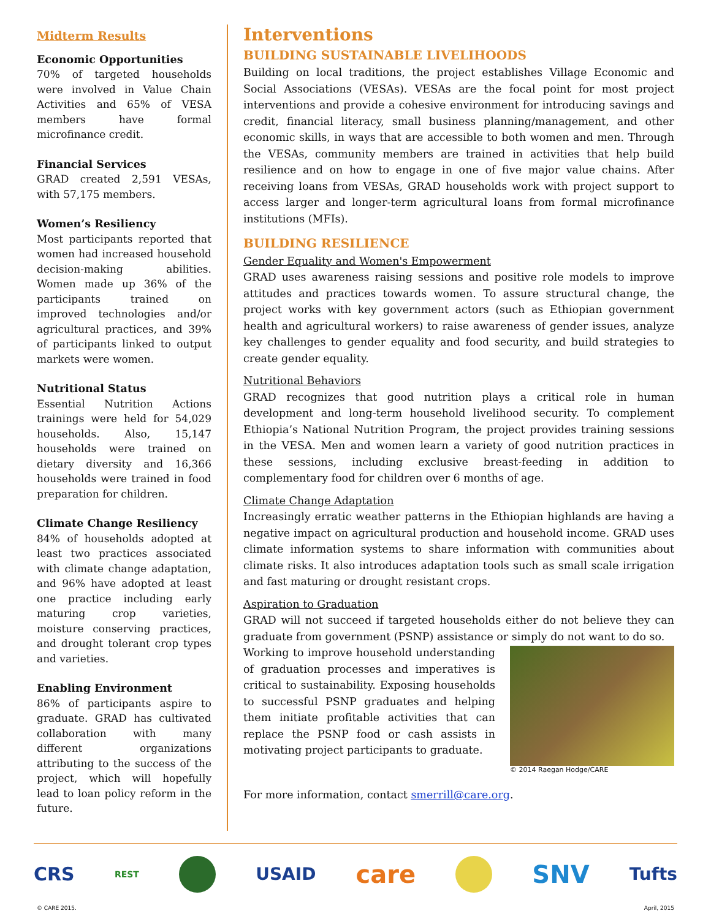Midterm Results
Economic Opportunities
70% of targeted households were involved in Value Chain Activities and 65% of VESA members have formal microfinance credit.
Financial Services
GRAD created 2,591 VESAs, with 57,175 members.
Women’s Resiliency
Most participants reported that women had increased household decision-making abilities. Women made up 36% of the participants trained on improved technologies and/or agricultural practices, and 39% of participants linked to output markets were women.
Nutritional Status
Essential Nutrition Actions trainings were held for 54,029 households. Also, 15,147 households were trained on dietary diversity and 16,366 households were trained in food preparation for children.
Climate Change Resiliency
84% of households adopted at least two practices associated with climate change adaptation, and 96% have adopted at least one practice including early maturing crop varieties, moisture conserving practices, and drought tolerant crop types and varieties.
Enabling Environment
86% of participants aspire to graduate. GRAD has cultivated collaboration with many different organizations attributing to the success of the project, which will hopefully lead to loan policy reform in the future.
Interventions
BUILDING SUSTAINABLE LIVELIHOODS
Building on local traditions, the project establishes Village Economic and Social Associations (VESAs). VESAs are the focal point for most project interventions and provide a cohesive environment for introducing savings and credit, financial literacy, small business planning/management, and other economic skills, in ways that are accessible to both women and men. Through the VESAs, community members are trained in activities that help build resilience and on how to engage in one of five major value chains. After receiving loans from VESAs, GRAD households work with project support to access larger and longer-term agricultural loans from formal microfinance institutions (MFIs).
BUILDING RESILIENCE
Gender Equality and Women's Empowerment
GRAD uses awareness raising sessions and positive role models to improve attitudes and practices towards women. To assure structural change, the project works with key government actors (such as Ethiopian government health and agricultural workers) to raise awareness of gender issues, analyze key challenges to gender equality and food security, and build strategies to create gender equality.
Nutritional Behaviors
GRAD recognizes that good nutrition plays a critical role in human development and long-term household livelihood security. To complement Ethiopia’s National Nutrition Program, the project provides training sessions in the VESA. Men and women learn a variety of good nutrition practices in these sessions, including exclusive breast-feeding in addition to complementary food for children over 6 months of age.
Climate Change Adaptation
Increasingly erratic weather patterns in the Ethiopian highlands are having a negative impact on agricultural production and household income. GRAD uses climate information systems to share information with communities about climate risks. It also introduces adaptation tools such as small scale irrigation and fast maturing or drought resistant crops.
Aspiration to Graduation
GRAD will not succeed if targeted households either do not believe they can graduate from government (PSNP) assistance or simply do not want to do so.
© 2014 Raegan Hodge/CARE
Working to improve household understanding of graduation processes and imperatives is critical to sustainability. Exposing households to successful PSNP graduates and helping them initiate profitable activities that can replace the PSNP food or cash assists in motivating project participants to graduate.
For more information, contact smerrill@care.org.
CRS REST USAID care SNV Tufts
© CARE 2015. April, 2015